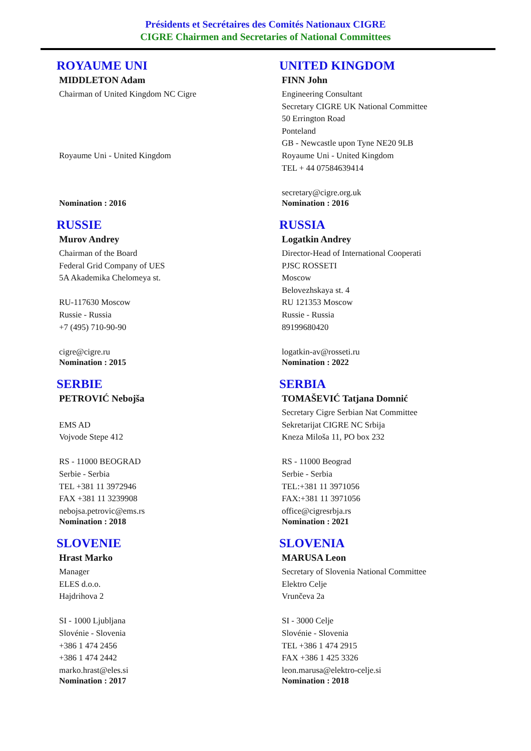Présidents et Secrétaires des Comités Nationaux CIGRE
CIGRE Chairmen and Secretaries of National Committees
ROYAUME UNI
MIDDLETON Adam
Chairman of United Kingdom NC Cigre
Royaume Uni - United Kingdom
Nomination : 2016
UNITED KINGDOM
FINN John
Engineering Consultant
Secretary CIGRE UK National Committee
50 Errington Road
Ponteland
GB - Newcastle upon Tyne NE20 9LB
Royaume Uni - United Kingdom
TEL + 44 07584639414
secretary@cigre.org.uk
Nomination : 2016
RUSSIE
Murov Andrey
Chairman of the Board
Federal Grid Company of UES
5A Akademika Chelomeya st.
RU-117630 Moscow
Russie - Russia
+7 (495) 710-90-90
cigre@cigre.ru
Nomination : 2015
RUSSIA
Logatkin Andrey
Director-Head of International Cooperati
PJSC ROSSETI
Moscow
Belovezhskaya st. 4
RU 121353 Moscow
Russie - Russia
89199680420
logatkin-av@rosseti.ru
Nomination : 2022
SERBIE
PETROVIĆ Nebojša
EMS AD
Vojvode Stepe 412
RS - 11000 BEOGRAD
Serbie - Serbia
TEL +381 11 3972946
FAX +381 11 3239908
nebojsa.petrovic@ems.rs
Nomination : 2018
SERBIA
TOMAŠEVIĆ Tatjana Domnić
Secretary Cigre Serbian Nat Committee
Sekretarijat CIGRE NC Srbija
Kneza Miloša 11, PO box 232
RS - 11000 Beograd
Serbie - Serbia
TEL:+381 11 3971056
FAX:+381 11 3971056
office@cigresrbja.rs
Nomination : 2021
SLOVENIE
Hrast Marko
Manager
ELES d.o.o.
Hajdrihova 2
SI - 1000 Ljubljana
Slovénie - Slovenia
+386 1 474 2456
+386 1 474 2442
marko.hrast@eles.si
Nomination : 2017
SLOVENIA
MARUSA Leon
Secretary of Slovenia National Committee
Elektro Celje
Vrunčeva 2a
SI - 3000 Celje
Slovénie - Slovenia
TEL +386 1 474 2915
FAX +386 1 425 3326
leon.marusa@elektro-celje.si
Nomination : 2018